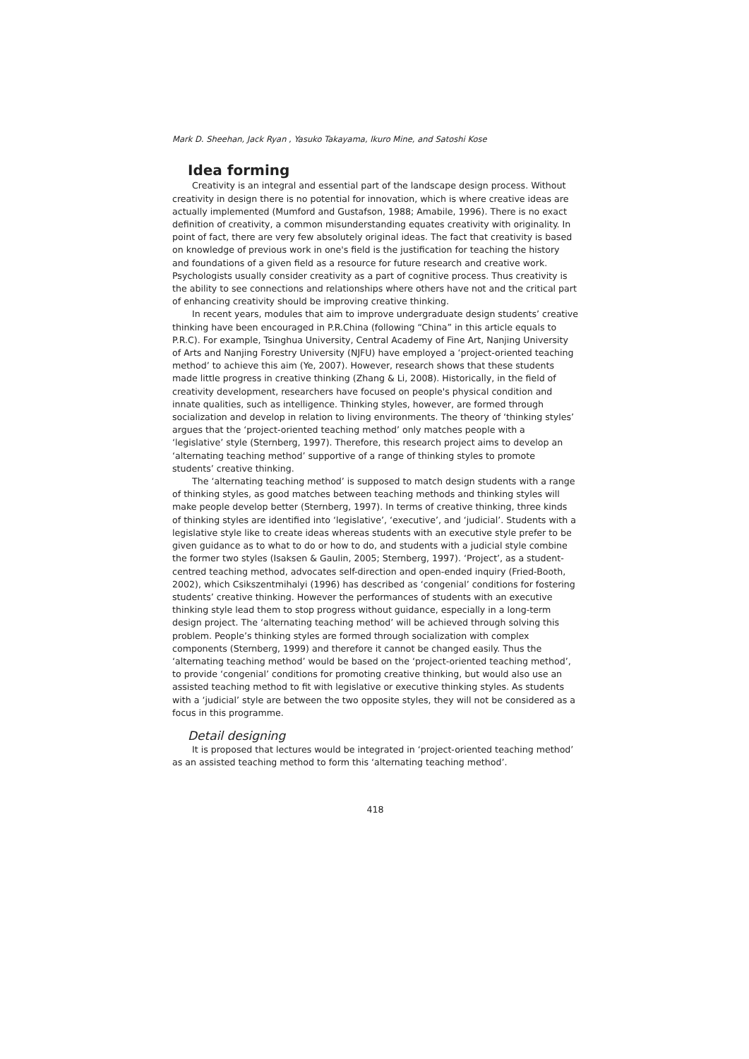Mark D. Sheehan, Jack Ryan , Yasuko Takayama, Ikuro Mine, and Satoshi Kose
Idea forming
Creativity is an integral and essential part of the landscape design process. Without creativity in design there is no potential for innovation, which is where creative ideas are actually implemented (Mumford and Gustafson, 1988; Amabile, 1996). There is no exact definition of creativity, a common misunderstanding equates creativity with originality. In point of fact, there are very few absolutely original ideas. The fact that creativity is based on knowledge of previous work in one's field is the justification for teaching the history and foundations of a given field as a resource for future research and creative work. Psychologists usually consider creativity as a part of cognitive process. Thus creativity is the ability to see connections and relationships where others have not and the critical part of enhancing creativity should be improving creative thinking.
In recent years, modules that aim to improve undergraduate design students’ creative thinking have been encouraged in P.R.China (following “China” in this article equals to P.R.C). For example, Tsinghua University, Central Academy of Fine Art, Nanjing University of Arts and Nanjing Forestry University (NJFU) have employed a ‘project-oriented teaching method’ to achieve this aim (Ye, 2007). However, research shows that these students made little progress in creative thinking (Zhang & Li, 2008). Historically, in the field of creativity development, researchers have focused on people's physical condition and innate qualities, such as intelligence. Thinking styles, however, are formed through socialization and develop in relation to living environments. The theory of ‘thinking styles’ argues that the ‘project-oriented teaching method’ only matches people with a ‘legislative’ style (Sternberg, 1997). Therefore, this research project aims to develop an ‘alternating teaching method’ supportive of a range of thinking styles to promote students’ creative thinking.
The ‘alternating teaching method’ is supposed to match design students with a range of thinking styles, as good matches between teaching methods and thinking styles will make people develop better (Sternberg, 1997). In terms of creative thinking, three kinds of thinking styles are identified into ‘legislative’, ‘executive’, and ‘judicial’. Students with a legislative style like to create ideas whereas students with an executive style prefer to be given guidance as to what to do or how to do, and students with a judicial style combine the former two styles (Isaksen & Gaulin, 2005; Sternberg, 1997). ‘Project’, as a student-centred teaching method, advocates self-direction and open-ended inquiry (Fried-Booth, 2002), which Csikszentmihalyi (1996) has described as ‘congenial’ conditions for fostering students’ creative thinking. However the performances of students with an executive thinking style lead them to stop progress without guidance, especially in a long-term design project. The ‘alternating teaching method’ will be achieved through solving this problem. People’s thinking styles are formed through socialization with complex components (Sternberg, 1999) and therefore it cannot be changed easily. Thus the ‘alternating teaching method’ would be based on the ‘project-oriented teaching method’, to provide ‘congenial’ conditions for promoting creative thinking, but would also use an assisted teaching method to fit with legislative or executive thinking styles. As students with a ‘judicial’ style are between the two opposite styles, they will not be considered as a focus in this programme.
Detail designing
It is proposed that lectures would be integrated in ‘project-oriented teaching method’ as an assisted teaching method to form this ‘alternating teaching method’.
418